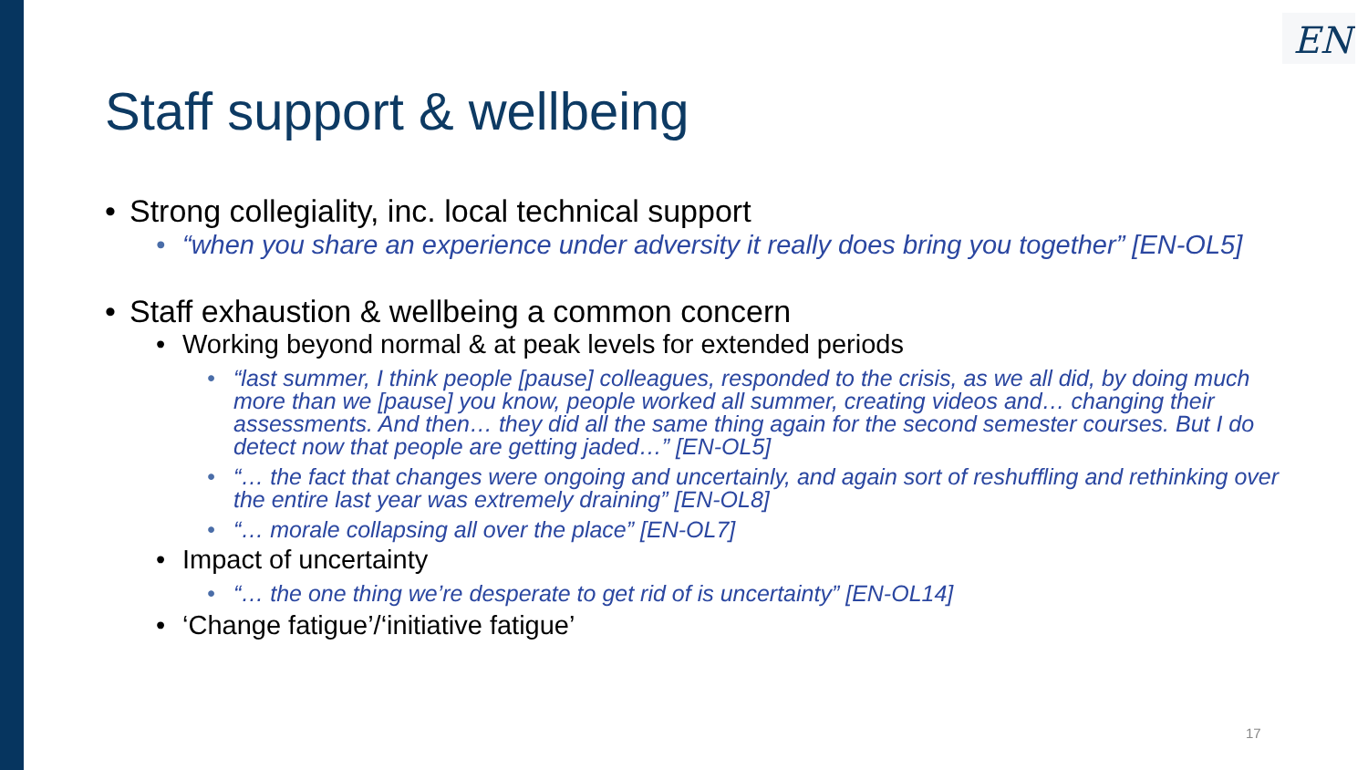EN
Staff support & wellbeing
• Strong collegiality, inc. local technical support
• “when you share an experience under adversity it really does bring you together” [EN-OL5]
• Staff exhaustion & wellbeing a common concern
• Working beyond normal & at peak levels for extended periods
• “last summer, I think people [pause] colleagues, responded to the crisis, as we all did, by doing much more than we [pause] you know, people worked all summer, creating videos and… changing their assessments. And then… they did all the same thing again for the second semester courses. But I do detect now that people are getting jaded…” [EN-OL5]
• “… the fact that changes were ongoing and uncertainly, and again sort of reshuffling and rethinking over the entire last year was extremely draining” [EN-OL8]
• “… morale collapsing all over the place” [EN-OL7]
• Impact of uncertainty
• “… the one thing we’re desperate to get rid of is uncertainty” [EN-OL14]
• ‘Change fatigue’/‘initiative fatigue’
17